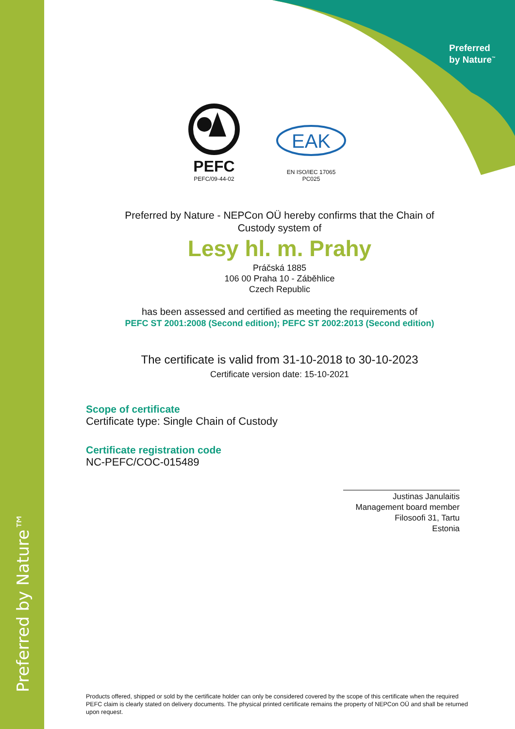Preferred by Nature™
Preferred
by Nature<sup>™</sup>
PEFC
PEFC/09-44-02
EAK
EN ISO/IEC 17065
PC025
Preferred by Nature - NEPCon OÜ hereby confirms that the Chain of
Custody system of
Lesy hl. m. Prahy
Práčská 1885
106 00 Praha 10 - Záběhlice
Czech Republic
has been assessed and certified as meeting the requirements of
PEFC ST 2001:2008 (Second edition); PEFC ST 2002:2013 (Second edition)
The certificate is valid from 31-10-2018 to 30-10-2023
Certificate version date: 15-10-2021
Scope of certificate
Certificate type: Single Chain of Custody
Certificate registration code
NC-PEFC/COC-015489
Justinas Janulaitis
Management board member
Filosoofi 31, Tartu
Estonia
Products offered, shipped or sold by the certificate holder can only be considered covered by the scope of this certificate when the required PEFC claim is clearly stated on delivery documents. The physical printed certificate remains the property of NEPCon OÜ and shall be returned upon request.